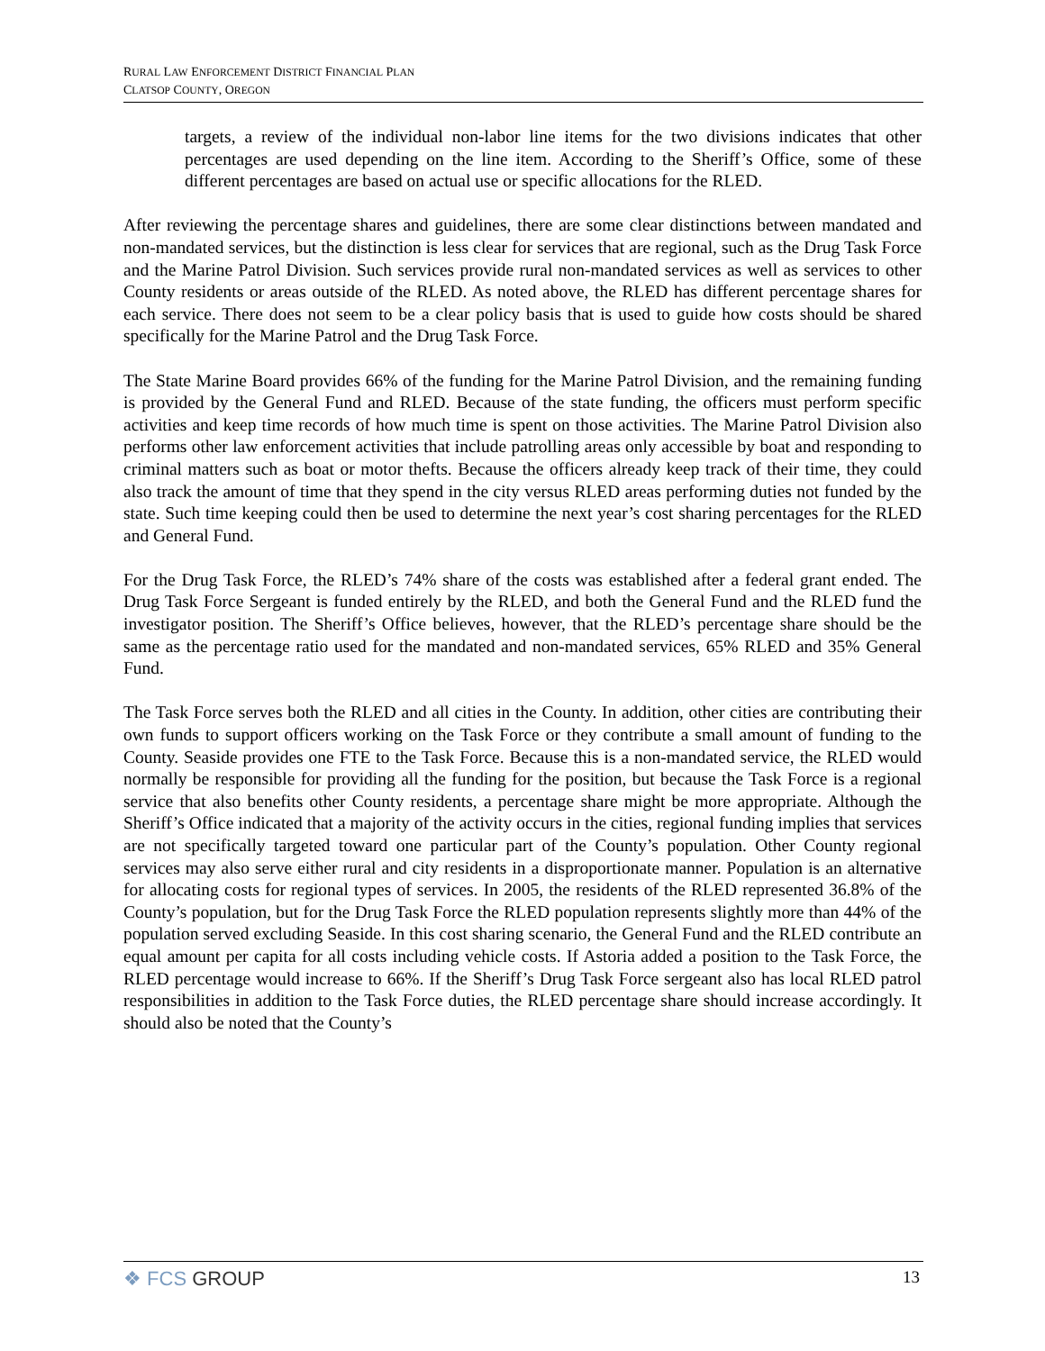RURAL LAW ENFORCEMENT DISTRICT FINANCIAL PLAN
CLATSOP COUNTY, OREGON
targets, a review of the individual non-labor line items for the two divisions indicates that other percentages are used depending on the line item. According to the Sheriff’s Office, some of these different percentages are based on actual use or specific allocations for the RLED.
After reviewing the percentage shares and guidelines, there are some clear distinctions between mandated and non-mandated services, but the distinction is less clear for services that are regional, such as the Drug Task Force and the Marine Patrol Division. Such services provide rural non-mandated services as well as services to other County residents or areas outside of the RLED. As noted above, the RLED has different percentage shares for each service. There does not seem to be a clear policy basis that is used to guide how costs should be shared specifically for the Marine Patrol and the Drug Task Force.
The State Marine Board provides 66% of the funding for the Marine Patrol Division, and the remaining funding is provided by the General Fund and RLED. Because of the state funding, the officers must perform specific activities and keep time records of how much time is spent on those activities. The Marine Patrol Division also performs other law enforcement activities that include patrolling areas only accessible by boat and responding to criminal matters such as boat or motor thefts. Because the officers already keep track of their time, they could also track the amount of time that they spend in the city versus RLED areas performing duties not funded by the state. Such time keeping could then be used to determine the next year’s cost sharing percentages for the RLED and General Fund.
For the Drug Task Force, the RLED’s 74% share of the costs was established after a federal grant ended. The Drug Task Force Sergeant is funded entirely by the RLED, and both the General Fund and the RLED fund the investigator position. The Sheriff’s Office believes, however, that the RLED’s percentage share should be the same as the percentage ratio used for the mandated and non-mandated services, 65% RLED and 35% General Fund.
The Task Force serves both the RLED and all cities in the County. In addition, other cities are contributing their own funds to support officers working on the Task Force or they contribute a small amount of funding to the County. Seaside provides one FTE to the Task Force. Because this is a non-mandated service, the RLED would normally be responsible for providing all the funding for the position, but because the Task Force is a regional service that also benefits other County residents, a percentage share might be more appropriate. Although the Sheriff’s Office indicated that a majority of the activity occurs in the cities, regional funding implies that services are not specifically targeted toward one particular part of the County’s population. Other County regional services may also serve either rural and city residents in a disproportionate manner. Population is an alternative for allocating costs for regional types of services. In 2005, the residents of the RLED represented 36.8% of the County’s population, but for the Drug Task Force the RLED population represents slightly more than 44% of the population served excluding Seaside. In this cost sharing scenario, the General Fund and the RLED contribute an equal amount per capita for all costs including vehicle costs. If Astoria added a position to the Task Force, the RLED percentage would increase to 66%. If the Sheriff’s Drug Task Force sergeant also has local RLED patrol responsibilities in addition to the Task Force duties, the RLED percentage share should increase accordingly. It should also be noted that the County’s
❖ FCS GROUP
13